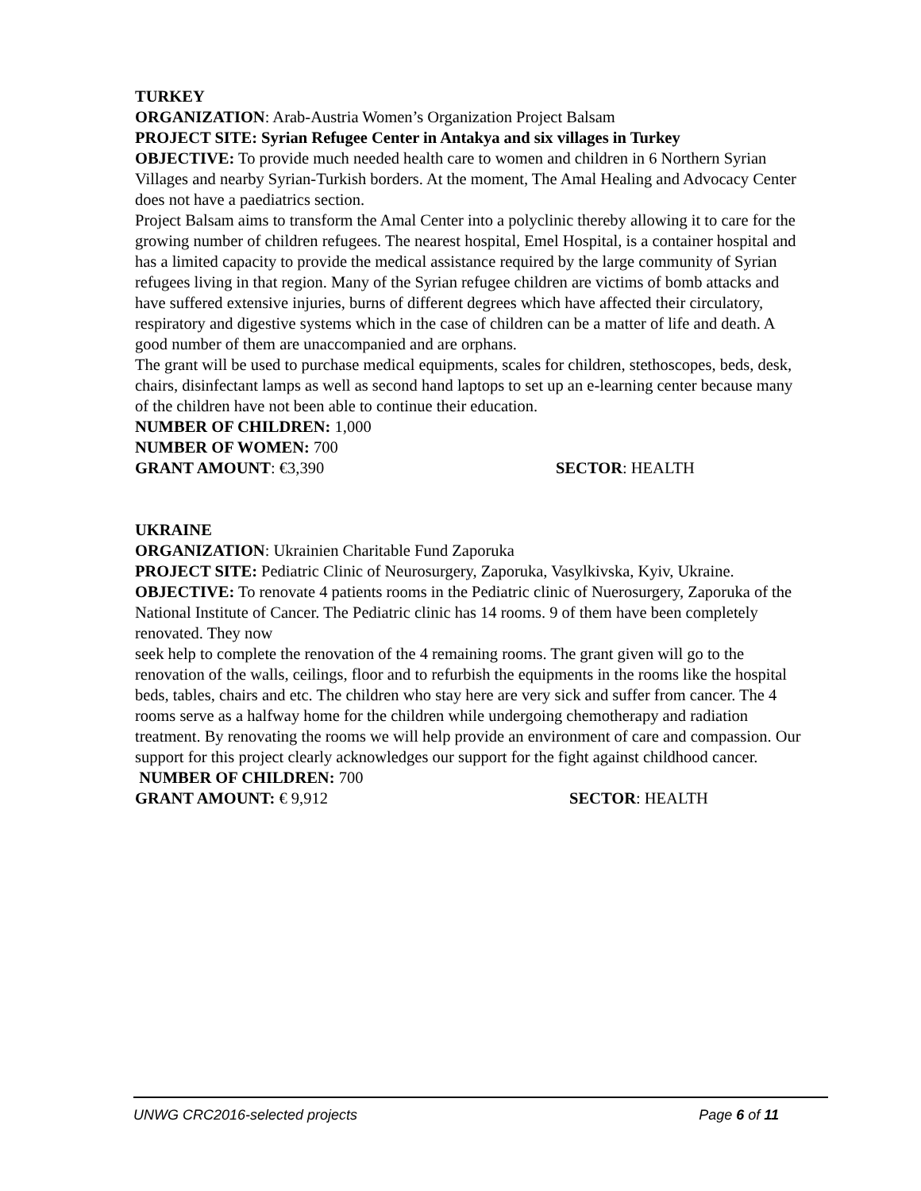TURKEY
ORGANIZATION: Arab-Austria Women’s Organization Project Balsam
PROJECT SITE: Syrian Refugee Center in Antakya and six villages in Turkey
OBJECTIVE: To provide much needed health care to women and children in 6 Northern Syrian Villages and nearby Syrian-Turkish borders. At the moment, The Amal Healing and Advocacy Center does not have a paediatrics section.
Project Balsam aims to transform the Amal Center into a polyclinic thereby allowing it to care for the growing number of children refugees. The nearest hospital, Emel Hospital, is a container hospital and has a limited capacity to provide the medical assistance required by the large community of Syrian refugees living in that region. Many of the Syrian refugee children are victims of bomb attacks and have suffered extensive injuries, burns of different degrees which have affected their circulatory, respiratory and digestive systems which in the case of children can be a matter of life and death. A good number of them are unaccompanied and are orphans.
The grant will be used to purchase medical equipments, scales for children, stethoscopes, beds, desk, chairs, disinfectant lamps as well as second hand laptops to set up an e-learning center because many of the children have not been able to continue their education.
NUMBER OF CHILDREN: 1,000
NUMBER OF WOMEN: 700
GRANT AMOUNT: €3,390 SECTOR: HEALTH
UKRAINE
ORGANIZATION: Ukrainien Charitable Fund Zaporuka
PROJECT SITE: Pediatric Clinic of Neurosurgery, Zaporuka, Vasylkivska, Kyiv, Ukraine.
OBJECTIVE: To renovate 4 patients rooms in the Pediatric clinic of Nuerosurgery, Zaporuka of the National Institute of Cancer. The Pediatric clinic has 14 rooms. 9 of them have been completely renovated. They now
seek help to complete the renovation of the 4 remaining rooms. The grant given will go to the renovation of the walls, ceilings, floor and to refurbish the equipments in the rooms like the hospital beds, tables, chairs and etc. The children who stay here are very sick and suffer from cancer. The 4 rooms serve as a halfway home for the children while undergoing chemotherapy and radiation treatment. By renovating the rooms we will help provide an environment of care and compassion. Our support for this project clearly acknowledges our support for the fight against childhood cancer.
NUMBER OF CHILDREN: 700
GRANT AMOUNT: € 9,912 SECTOR: HEALTH
UNWG CRC2016-selected projects Page 6 of 11